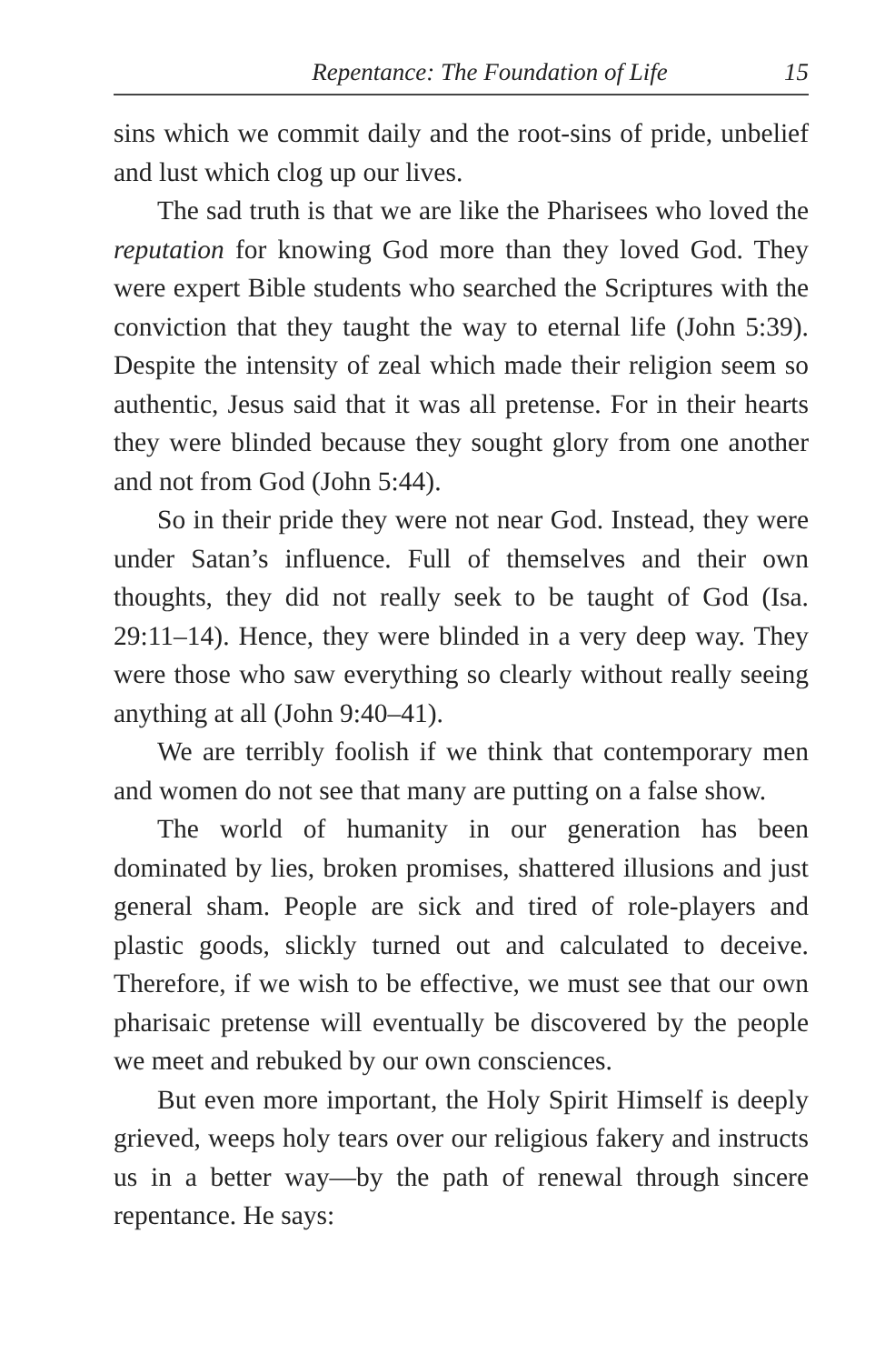Repentance: The Foundation of Life 15
sins which we commit daily and the root-sins of pride, unbelief and lust which clog up our lives.
The sad truth is that we are like the Pharisees who loved the reputation for knowing God more than they loved God. They were expert Bible students who searched the Scriptures with the conviction that they taught the way to eternal life (John 5:39). Despite the intensity of zeal which made their religion seem so authentic, Jesus said that it was all pretense. For in their hearts they were blinded because they sought glory from one another and not from God (John 5:44).
So in their pride they were not near God. Instead, they were under Satan’s influence. Full of themselves and their own thoughts, they did not really seek to be taught of God (Isa. 29:11–14). Hence, they were blinded in a very deep way. They were those who saw everything so clearly without really seeing anything at all (John 9:40–41).
We are terribly foolish if we think that contemporary men and women do not see that many are putting on a false show.
The world of humanity in our generation has been dominated by lies, broken promises, shattered illusions and just general sham. People are sick and tired of role-players and plastic goods, slickly turned out and calculated to deceive. Therefore, if we wish to be effective, we must see that our own pharisaic pretense will eventually be discovered by the people we meet and rebuked by our own consciences.
But even more important, the Holy Spirit Himself is deeply grieved, weeps holy tears over our religious fakery and instructs us in a better way—by the path of renewal through sincere repentance. He says: